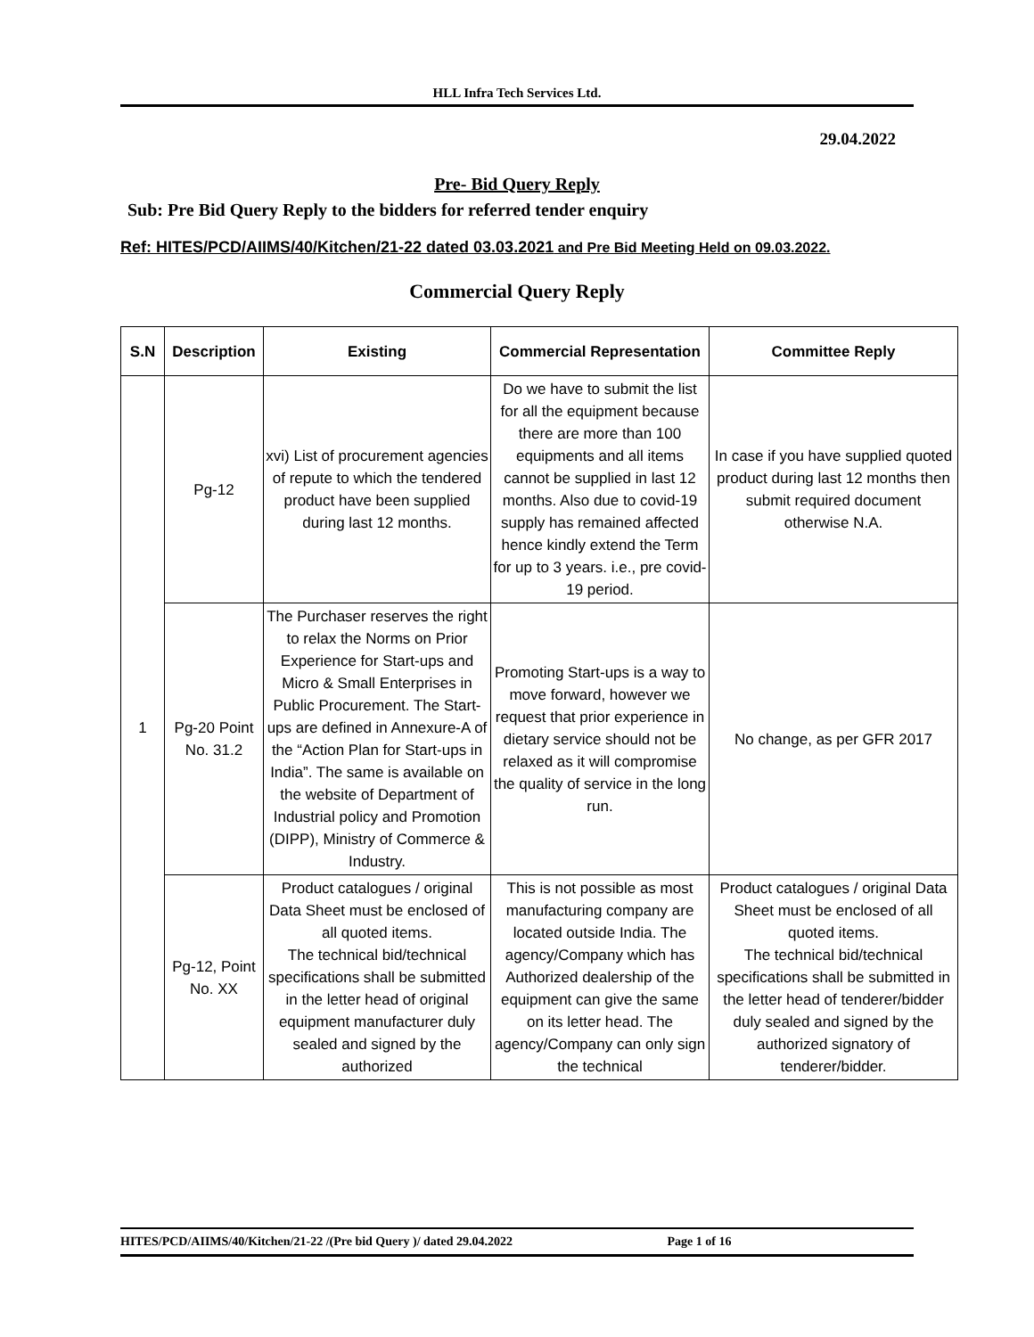HLL Infra Tech Services Ltd.
29.04.2022
Pre- Bid Query Reply
Sub: Pre Bid Query Reply to the bidders for referred tender enquiry
Ref: HITES/PCD/AIIMS/40/Kitchen/21-22 dated 03.03.2021 and Pre Bid Meeting Held on 09.03.2022.
Commercial Query Reply
| S.N | Description | Existing | Commercial Representation | Committee Reply |
| --- | --- | --- | --- | --- |
| 1 | Pg-12 | xvi) List of procurement agencies of repute to which the tendered product have been supplied during last 12 months. | Do we have to submit the list for all the equipment because there are more than 100 equipments and all items cannot be supplied in last 12 months. Also due to covid-19 supply has remained affected hence kindly extend the Term for up to 3 years. i.e., pre covid-19 period. | In case if you have supplied quoted product during last 12 months then submit required document otherwise N.A. |
| | Pg-20 Point No. 31.2 | The Purchaser reserves the right to relax the Norms on Prior Experience for Start-ups and Micro & Small Enterprises in Public Procurement. The Start-ups are defined in Annexure-A of the “Action Plan for Start-ups in India”. The same is available on the website of Department of Industrial policy and Promotion (DIPP), Ministry of Commerce & Industry. | Promoting Start-ups is a way to move forward, however we request that prior experience in dietary service should not be relaxed as it will compromise the quality of service in the long run. | No change, as per GFR 2017 |
| | Pg-12, Point No. XX | Product catalogues / original Data Sheet must be enclosed of all quoted items. The technical bid/technical specifications shall be submitted in the letter head of original equipment manufacturer duly sealed and signed by the authorized | This is not possible as most manufacturing company are located outside India. The agency/Company which has Authorized dealership of the equipment can give the same on its letter head. The agency/Company can only sign the technical | Product catalogues / original Data Sheet must be enclosed of all quoted items. The technical bid/technical specifications shall be submitted in the letter head of tenderer/bidder duly sealed and signed by the authorized signatory of tenderer/bidder. |
HITES/PCD/AIIMS/40/Kitchen/21-22 /(Pre bid Query )/ dated 29.04.2022 Page 1 of 16